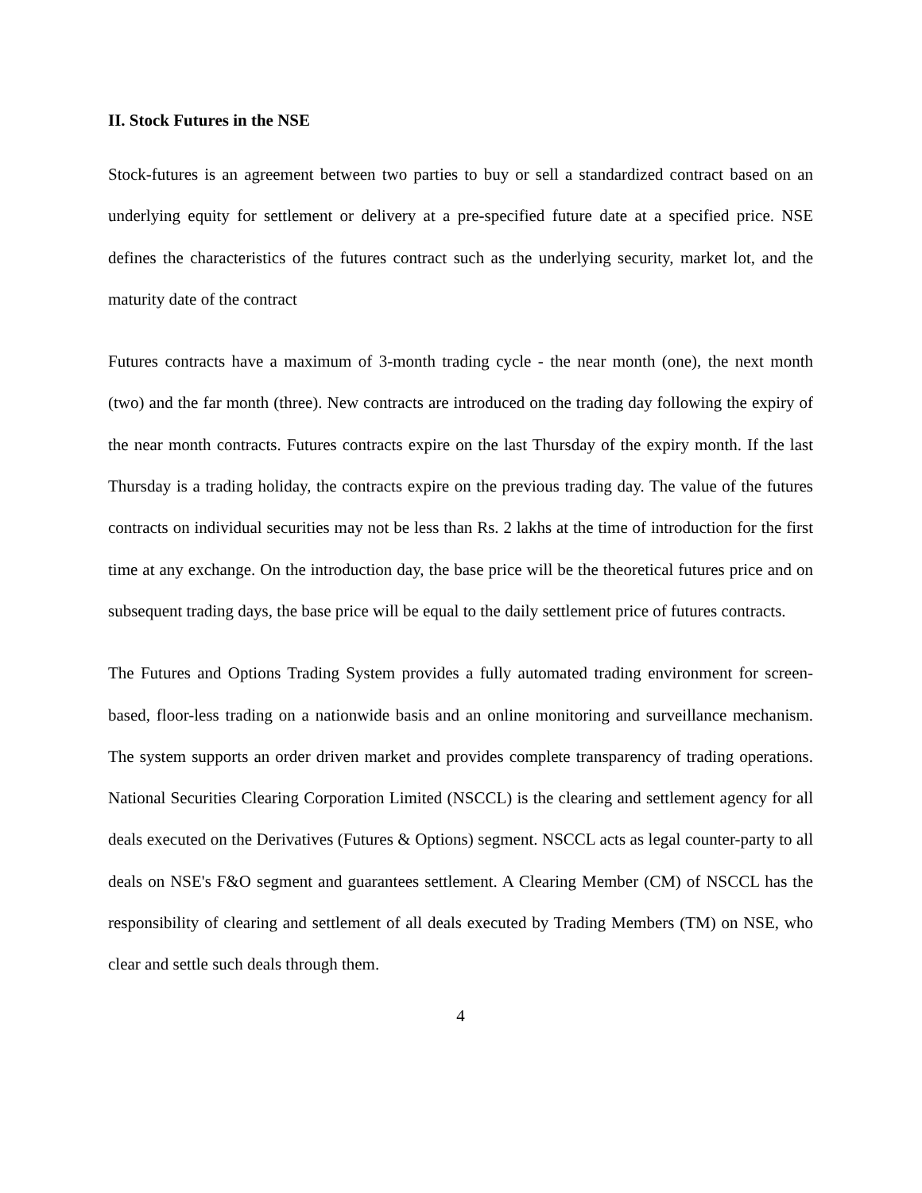II. Stock Futures in the NSE
Stock-futures is an agreement between two parties to buy or sell a standardized contract based on an underlying equity for settlement or delivery at a pre-specified future date at a specified price. NSE defines the characteristics of the futures contract such as the underlying security, market lot, and the maturity date of the contract
Futures contracts have a maximum of 3-month trading cycle - the near month (one), the next month (two) and the far month (three). New contracts are introduced on the trading day following the expiry of the near month contracts. Futures contracts expire on the last Thursday of the expiry month. If the last Thursday is a trading holiday, the contracts expire on the previous trading day. The value of the futures contracts on individual securities may not be less than Rs. 2 lakhs at the time of introduction for the first time at any exchange. On the introduction day, the base price will be the theoretical futures price and on subsequent trading days, the base price will be equal to the daily settlement price of futures contracts.
The Futures and Options Trading System provides a fully automated trading environment for screen-based, floor-less trading on a nationwide basis and an online monitoring and surveillance mechanism. The system supports an order driven market and provides complete transparency of trading operations. National Securities Clearing Corporation Limited (NSCCL) is the clearing and settlement agency for all deals executed on the Derivatives (Futures & Options) segment. NSCCL acts as legal counter-party to all deals on NSE's F&O segment and guarantees settlement. A Clearing Member (CM) of NSCCL has the responsibility of clearing and settlement of all deals executed by Trading Members (TM) on NSE, who clear and settle such deals through them.
4